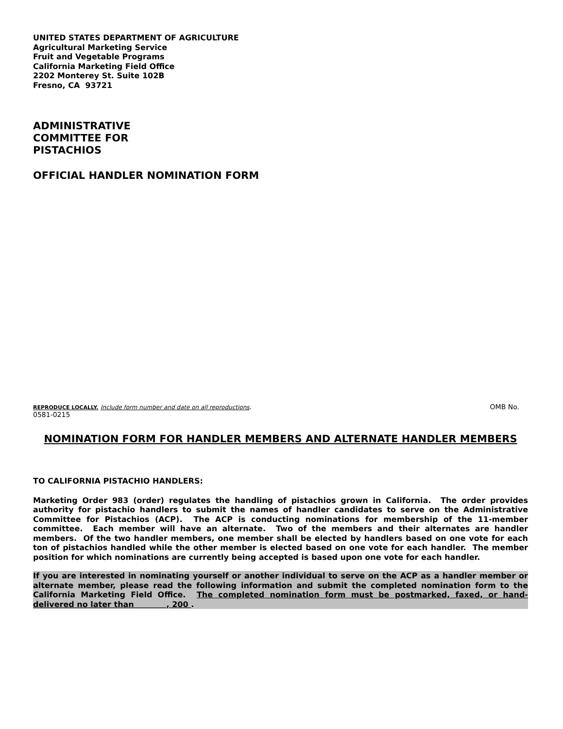UNITED STATES DEPARTMENT OF AGRICULTURE
Agricultural Marketing Service
Fruit and Vegetable Programs
California Marketing Field Office
2202 Monterey St. Suite 102B
Fresno, CA 93721
ADMINISTRATIVE
COMMITTEE FOR
PISTACHIOS
OFFICIAL HANDLER NOMINATION FORM
REPRODUCE LOCALLY. Include form number and date on all reproductions. OMB No.
0581-0215
NOMINATION FORM FOR HANDLER MEMBERS AND ALTERNATE HANDLER MEMBERS
TO CALIFORNIA PISTACHIO HANDLERS:
Marketing Order 983 (order) regulates the handling of pistachios grown in California. The order provides authority for pistachio handlers to submit the names of handler candidates to serve on the Administrative Committee for Pistachios (ACP). The ACP is conducting nominations for membership of the 11-member committee. Each member will have an alternate. Two of the members and their alternates are handler members. Of the two handler members, one member shall be elected by handlers based on one vote for each ton of pistachios handled while the other member is elected based on one vote for each handler. The member position for which nominations are currently being accepted is based upon one vote for each handler.
If you are interested in nominating yourself or another individual to serve on the ACP as a handler member or alternate member, please read the following information and submit the completed nomination form to the California Marketing Field Office. The completed nomination form must be postmarked, faxed, or hand-delivered no later than , 200 .